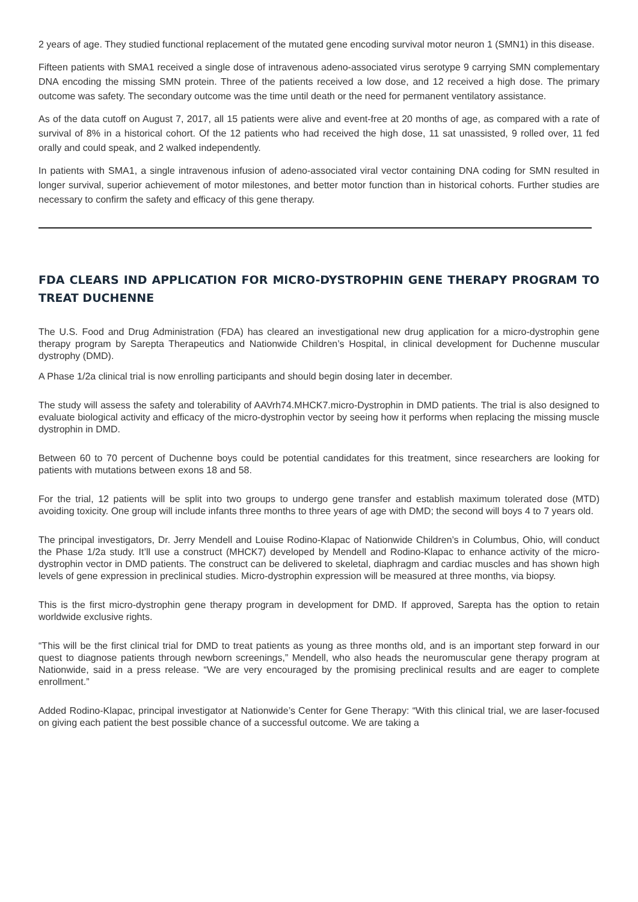2 years of age. They studied functional replacement of the mutated gene encoding survival motor neuron 1 (SMN1) in this disease.
Fifteen patients with SMA1 received a single dose of intravenous adeno-associated virus serotype 9 carrying SMN complementary DNA encoding the missing SMN protein. Three of the patients received a low dose, and 12 received a high dose. The primary outcome was safety. The secondary outcome was the time until death or the need for permanent ventilatory assistance.
As of the data cutoff on August 7, 2017, all 15 patients were alive and event-free at 20 months of age, as compared with a rate of survival of 8% in a historical cohort. Of the 12 patients who had received the high dose, 11 sat unassisted, 9 rolled over, 11 fed orally and could speak, and 2 walked independently.
In patients with SMA1, a single intravenous infusion of adeno-associated viral vector containing DNA coding for SMN resulted in longer survival, superior achievement of motor milestones, and better motor function than in historical cohorts. Further studies are necessary to confirm the safety and efficacy of this gene therapy.
FDA CLEARS IND APPLICATION FOR MICRO-DYSTROPHIN GENE THERAPY PROGRAM TO TREAT DUCHENNE
The U.S. Food and Drug Administration (FDA) has cleared an investigational new drug application for a micro-dystrophin gene therapy program by Sarepta Therapeutics and Nationwide Children’s Hospital, in clinical development for Duchenne muscular dystrophy (DMD).
A Phase 1/2a clinical trial is now enrolling participants and should begin dosing later in december.
The study will assess the safety and tolerability of AAVrh74.MHCK7.micro-Dystrophin in DMD patients. The trial is also designed to evaluate biological activity and efficacy of the micro-dystrophin vector by seeing how it performs when replacing the missing muscle dystrophin in DMD.
Between 60 to 70 percent of Duchenne boys could be potential candidates for this treatment, since researchers are looking for patients with mutations between exons 18 and 58.
For the trial, 12 patients will be split into two groups to undergo gene transfer and establish maximum tolerated dose (MTD) avoiding toxicity. One group will include infants three months to three years of age with DMD; the second will boys 4 to 7 years old.
The principal investigators, Dr. Jerry Mendell and Louise Rodino-Klapac of Nationwide Children’s in Columbus, Ohio, will conduct the Phase 1/2a study. It’ll use a construct (MHCK7) developed by Mendell and Rodino-Klapac to enhance activity of the micro-dystrophin vector in DMD patients. The construct can be delivered to skeletal, diaphragm and cardiac muscles and has shown high levels of gene expression in preclinical studies. Micro-dystrophin expression will be measured at three months, via biopsy.
This is the first micro-dystrophin gene therapy program in development for DMD. If approved, Sarepta has the option to retain worldwide exclusive rights.
“This will be the first clinical trial for DMD to treat patients as young as three months old, and is an important step forward in our quest to diagnose patients through newborn screenings,” Mendell, who also heads the neuromuscular gene therapy program at Nationwide, said in a press release. “We are very encouraged by the promising preclinical results and are eager to complete enrollment.”
Added Rodino-Klapac, principal investigator at Nationwide’s Center for Gene Therapy: “With this clinical trial, we are laser-focused on giving each patient the best possible chance of a successful outcome. We are taking a